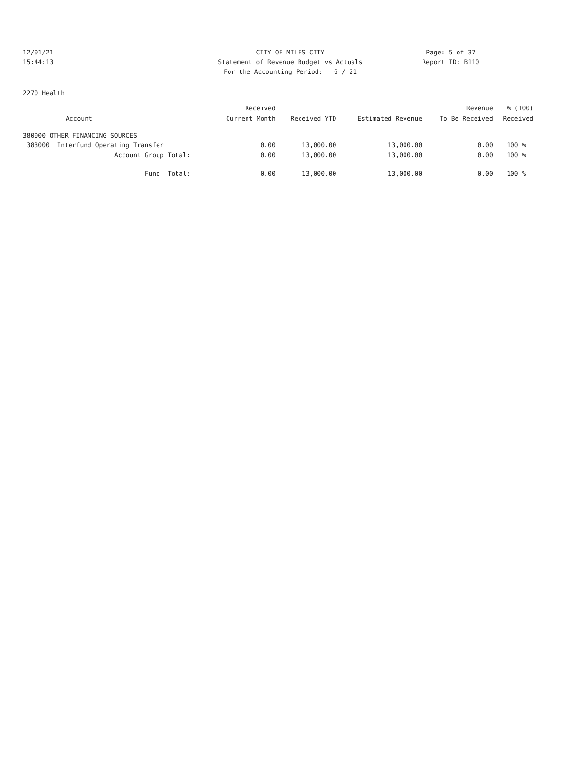12/01/21 CITY OF MILES CITY Page: 5 of 37
15:44:13 Statement of Revenue Budget vs Actuals Report ID: B110
For the Accounting Period: 6 / 21
2270 Health
| | Received | | | Revenue | % (100) |
| --- | --- | --- | --- | --- | --- |
| Account | Current Month | Received YTD | Estimated Revenue | To Be Received | Received |
| 380000 OTHER FINANCING SOURCES | | | | | |
| 383000 Interfund Operating Transfer | 0.00 | 13,000.00 | 13,000.00 | 0.00 | 100 % |
| Account Group Total: | 0.00 | 13,000.00 | 13,000.00 | 0.00 | 100 % |
| Fund Total: | 0.00 | 13,000.00 | 13,000.00 | 0.00 | 100 % |